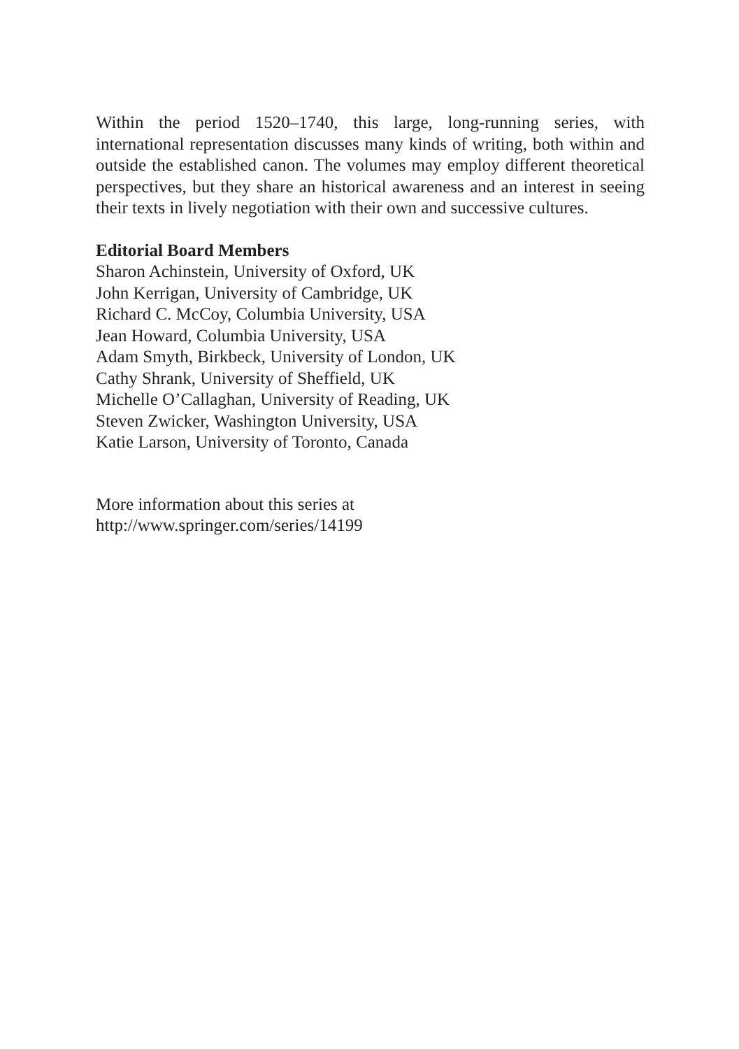Within the period 1520–1740, this large, long-running series, with international representation discusses many kinds of writing, both within and outside the established canon. The volumes may employ different theoretical perspectives, but they share an historical awareness and an interest in seeing their texts in lively negotiation with their own and successive cultures.
Editorial Board Members
Sharon Achinstein, University of Oxford, UK
John Kerrigan, University of Cambridge, UK
Richard C. McCoy, Columbia University, USA
Jean Howard, Columbia University, USA
Adam Smyth, Birkbeck, University of London, UK
Cathy Shrank, University of Sheffield, UK
Michelle O’Callaghan, University of Reading, UK
Steven Zwicker, Washington University, USA
Katie Larson, University of Toronto, Canada
More information about this series at
http://www.springer.com/series/14199